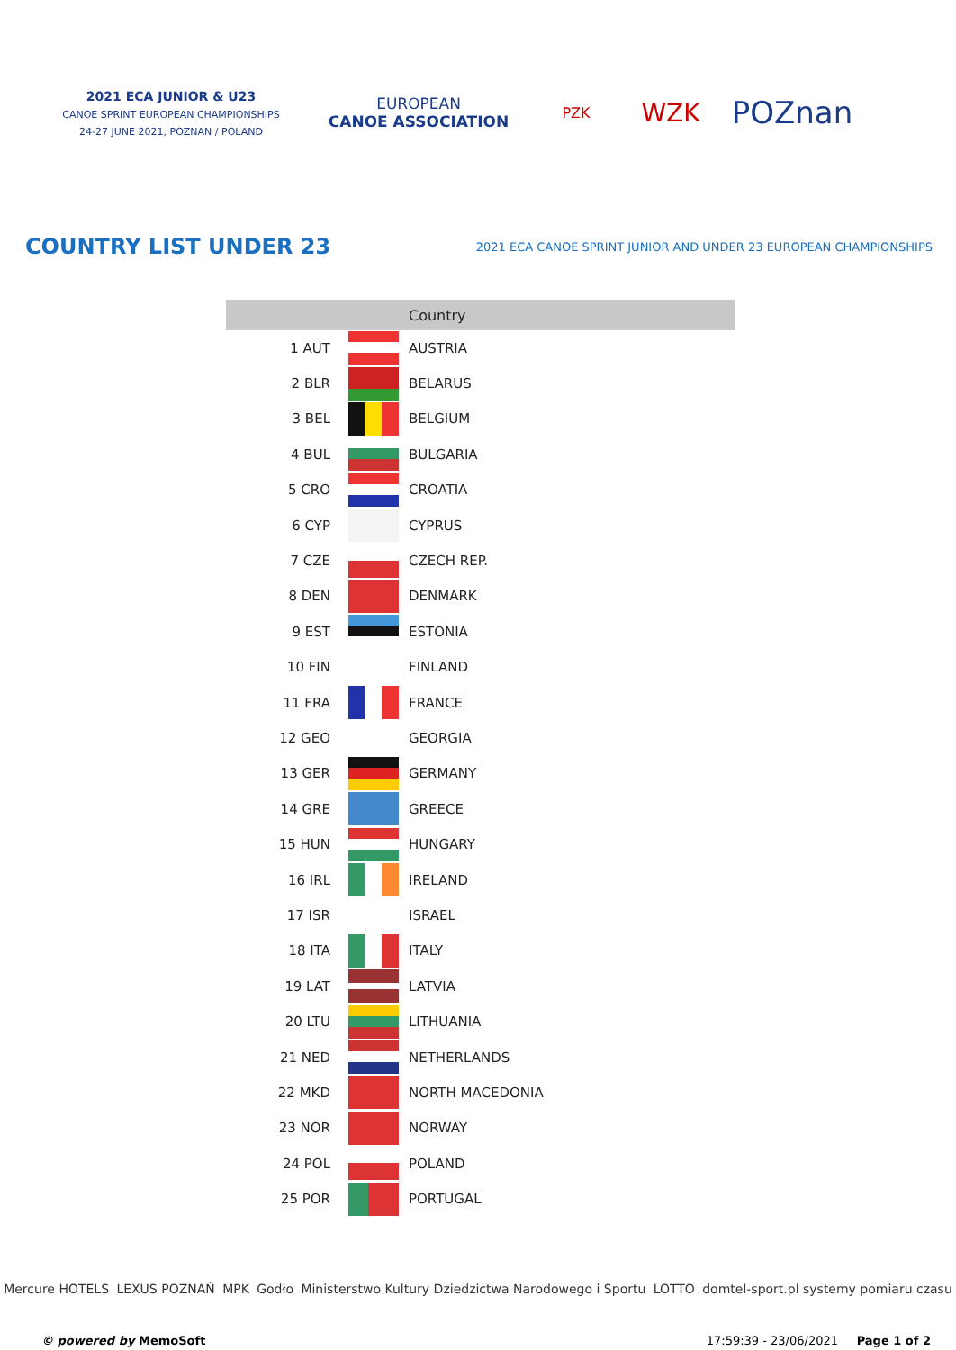2021 ECA JUNIOR & U23
CANOE SPRINT EUROPEAN CHAMPIONSHIPS
24-27 JUNE 2021, POZNAN / POLAND
EUROPEAN
CANOE ASSOCIATION
PZK
WZK
POZnan
COUNTRY LIST UNDER 23
2021 ECA CANOE SPRINT JUNIOR AND UNDER 23 EUROPEAN CHAMPIONSHIPS
| | | Country |
| --- | --- | --- |
| 1 AUT | | AUSTRIA |
| 2 BLR | | BELARUS |
| 3 BEL | | BELGIUM |
| 4 BUL | | BULGARIA |
| 5 CRO | | CROATIA |
| 6 CYP | | CYPRUS |
| 7 CZE | | CZECH REP. |
| 8 DEN | | DENMARK |
| 9 EST | | ESTONIA |
| 10 FIN | | FINLAND |
| 11 FRA | | FRANCE |
| 12 GEO | | GEORGIA |
| 13 GER | | GERMANY |
| 14 GRE | | GREECE |
| 15 HUN | | HUNGARY |
| 16 IRL | | IRELAND |
| 17 ISR | | ISRAEL |
| 18 ITA | | ITALY |
| 19 LAT | | LATVIA |
| 20 LTU | | LITHUANIA |
| 21 NED | | NETHERLANDS |
| 22 MKD | | NORTH MACEDONIA |
| 23 NOR | | NORWAY |
| 24 POL | | POLAND |
| 25 POR | | PORTUGAL |
Mercure HOTELS LEXUS POZNAŃ MPK Godło Ministerstwo Kultury Dziedzictwa Narodowego i Sportu LOTTO domtel-sport.pl systemy pomiaru czasu
© powered by MemoSoft 17:59:39 - 23/06/2021 Page 1 of 2